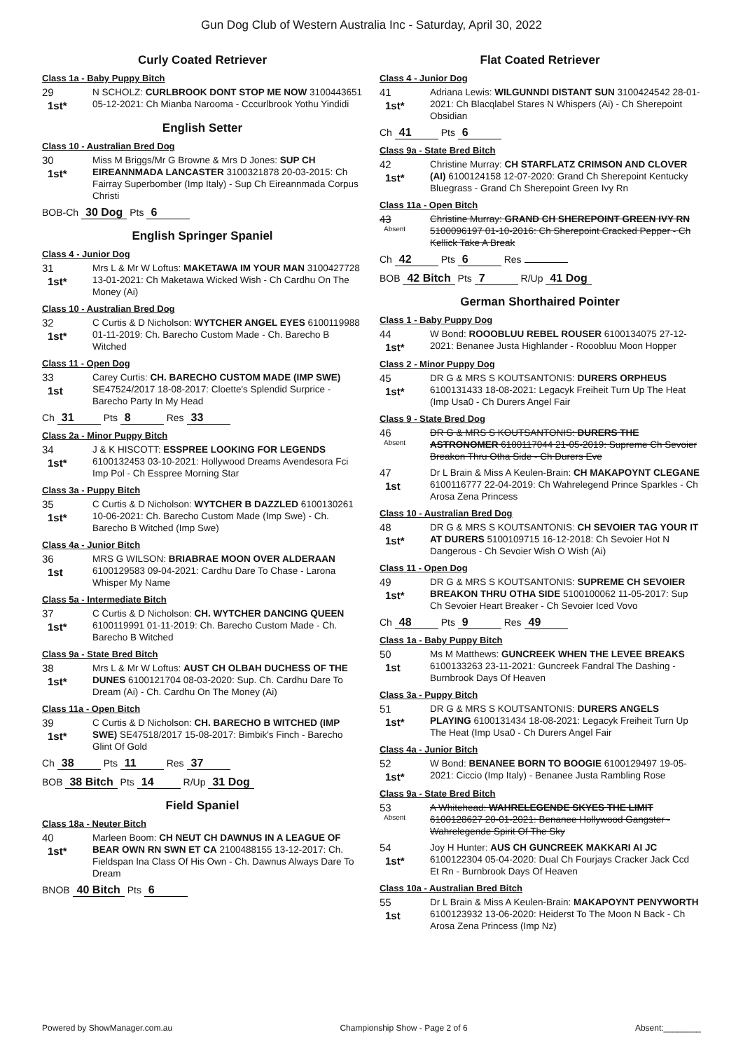Gun Dog Club of Western Australia Inc - Saturday, April 30, 2022
Curly Coated Retriever
Class 1a - Baby Puppy Bitch
29
1st*
N SCHOLZ: CURLBROOK DONT STOP ME NOW 3100443651 05-12-2021: Ch Mianba Narooma - Cccurlbrook Yothu Yindidi
English Setter
Class 10 - Australian Bred Dog
30
1st*
Miss M Briggs/Mr G Browne & Mrs D Jones: SUP CH EIREANNMADA LANCASTER 3100321878 20-03-2015: Ch Fairray Superbomber (Imp Italy) - Sup Ch Eireannmada Corpus Christi
BOB-Ch 30 Dog Pts 6
English Springer Spaniel
Class 4 - Junior Dog
31
1st*
Mrs L & Mr W Loftus: MAKETAWA IM YOUR MAN 3100427728 13-01-2021: Ch Maketawa Wicked Wish - Ch Cardhu On The Money (Ai)
Class 10 - Australian Bred Dog
32
1st*
C Curtis & D Nicholson: WYTCHER ANGEL EYES 6100119988 01-11-2019: Ch. Barecho Custom Made - Ch. Barecho B Witched
Class 11 - Open Dog
33
1st
Carey Curtis: CH. BARECHO CUSTOM MADE (IMP SWE) SE47524/2017 18-08-2017: Cloette's Splendid Surprice - Barecho Party In My Head
Ch 31 Pts 8 Res 33
Class 2a - Minor Puppy Bitch
34
1st*
J & K HISCOTT: ESSPREE LOOKING FOR LEGENDS 6100132453 03-10-2021: Hollywood Dreams Avendesora Fci Imp Pol - Ch Esspree Morning Star
Class 3a - Puppy Bitch
35
1st*
C Curtis & D Nicholson: WYTCHER B DAZZLED 6100130261 10-06-2021: Ch. Barecho Custom Made (Imp Swe) - Ch. Barecho B Witched (Imp Swe)
Class 4a - Junior Bitch
36
1st
MRS G WILSON: BRIABRAE MOON OVER ALDERAAN 6100129583 09-04-2021: Cardhu Dare To Chase - Larona Whisper My Name
Class 5a - Intermediate Bitch
37
1st*
C Curtis & D Nicholson: CH. WYTCHER DANCING QUEEN 6100119991 01-11-2019: Ch. Barecho Custom Made - Ch. Barecho B Witched
Class 9a - State Bred Bitch
38
1st*
Mrs L & Mr W Loftus: AUST CH OLBAH DUCHESS OF THE DUNES 6100121704 08-03-2020: Sup. Ch. Cardhu Dare To Dream (Ai) - Ch. Cardhu On The Money (Ai)
Class 11a - Open Bitch
39
1st*
C Curtis & D Nicholson: CH. BARECHO B WITCHED (IMP SWE) SE47518/2017 15-08-2017: Bimbik's Finch - Barecho Glint Of Gold
Ch 38 Pts 11 Res 37
BOB 38 Bitch Pts 14 R/Up 31 Dog
Field Spaniel
Class 18a - Neuter Bitch
40
1st*
Marleen Boom: CH NEUT CH DAWNUS IN A LEAGUE OF BEAR OWN RN SWN ET CA 2100488155 13-12-2017: Ch. Fieldspan Ina Class Of His Own - Ch. Dawnus Always Dare To Dream
BNOB 40 Bitch Pts 6
Flat Coated Retriever
Class 4 - Junior Dog
41
1st*
Adriana Lewis: WILGUNNDI DISTANT SUN 3100424542 28-01-2021: Ch Blacqlabel Stares N Whispers (Ai) - Ch Sherepoint Obsidian
Ch 41 Pts 6
Class 9a - State Bred Bitch
42
1st*
Christine Murray: CH STARFLATZ CRIMSON AND CLOVER (AI) 6100124158 12-07-2020: Grand Ch Sherepoint Kentucky Bluegrass - Grand Ch Sherepoint Green Ivy Rn
Class 11a - Open Bitch
43
Absent
Christine Murray: GRAND CH SHEREPOINT GREEN IVY RN 5100096197 01-10-2016: Ch Sherepoint Cracked Pepper - Ch Kellick Take A Break
Ch 42 Pts 6 Res
BOB 42 Bitch Pts 7 R/Up 41 Dog
German Shorthaired Pointer
Class 1 - Baby Puppy Dog
44
1st*
W Bond: ROOOBLUU REBEL ROUSER 6100134075 27-12-2021: Benanee Justa Highlander - Rooobluu Moon Hopper
Class 2 - Minor Puppy Dog
45
1st*
DR G & MRS S KOUTSANTONIS: DURERS ORPHEUS 6100131433 18-08-2021: Legacyk Freiheit Turn Up The Heat (Imp Usa0 - Ch Durers Angel Fair
Class 9 - State Bred Dog
46
Absent
DR G & MRS S KOUTSANTONIS: DURERS THE ASTRONOMER 6100117044 21-05-2019: Supreme Ch Sevoier Breakon Thru Otha Side - Ch Durers Eve
47
1st
Dr L Brain & Miss A Keulen-Brain: CH MAKAPOYNT CLEGANE 6100116777 22-04-2019: Ch Wahrelegend Prince Sparkles - Ch Arosa Zena Princess
Class 10 - Australian Bred Dog
48
1st*
DR G & MRS S KOUTSANTONIS: CH SEVOIER TAG YOUR IT AT DURERS 5100109715 16-12-2018: Ch Sevoier Hot N Dangerous - Ch Sevoier Wish O Wish (Ai)
Class 11 - Open Dog
49
1st*
DR G & MRS S KOUTSANTONIS: SUPREME CH SEVOIER BREAKON THRU OTHA SIDE 5100100062 11-05-2017: Sup Ch Sevoier Heart Breaker - Ch Sevoier Iced Vovo
Ch 48 Pts 9 Res 49
Class 1a - Baby Puppy Bitch
50
1st
Ms M Matthews: GUNCREEK WHEN THE LEVEE BREAKS 6100133263 23-11-2021: Guncreek Fandral The Dashing - Burnbrook Days Of Heaven
Class 3a - Puppy Bitch
51
1st*
DR G & MRS S KOUTSANTONIS: DURERS ANGELS PLAYING 6100131434 18-08-2021: Legacyk Freiheit Turn Up The Heat (Imp Usa0 - Ch Durers Angel Fair
Class 4a - Junior Bitch
52
1st*
W Bond: BENANEE BORN TO BOOGIE 6100129497 19-05-2021: Ciccio (Imp Italy) - Benanee Justa Rambling Rose
Class 9a - State Bred Bitch
53
Absent
A Whitehead: WAHRELEGENDE SKYES THE LIMIT 6100128627 20-01-2021: Benanee Hollywood Gangster - Wahrelegende Spirit Of The Sky
54
1st*
Joy H Hunter: AUS CH GUNCREEK MAKKARI AI JC 6100122304 05-04-2020: Dual Ch Fourjays Cracker Jack Ccd Et Rn - Burnbrook Days Of Heaven
Class 10a - Australian Bred Bitch
55
1st
Dr L Brain & Miss A Keulen-Brain: MAKAPOYNT PENYWORTH 6100123932 13-06-2020: Heiderst To The Moon N Back - Ch Arosa Zena Princess (Imp Nz)
Powered by ShowManager.com.au Championship Show - Page 2 of 6 Absent:________